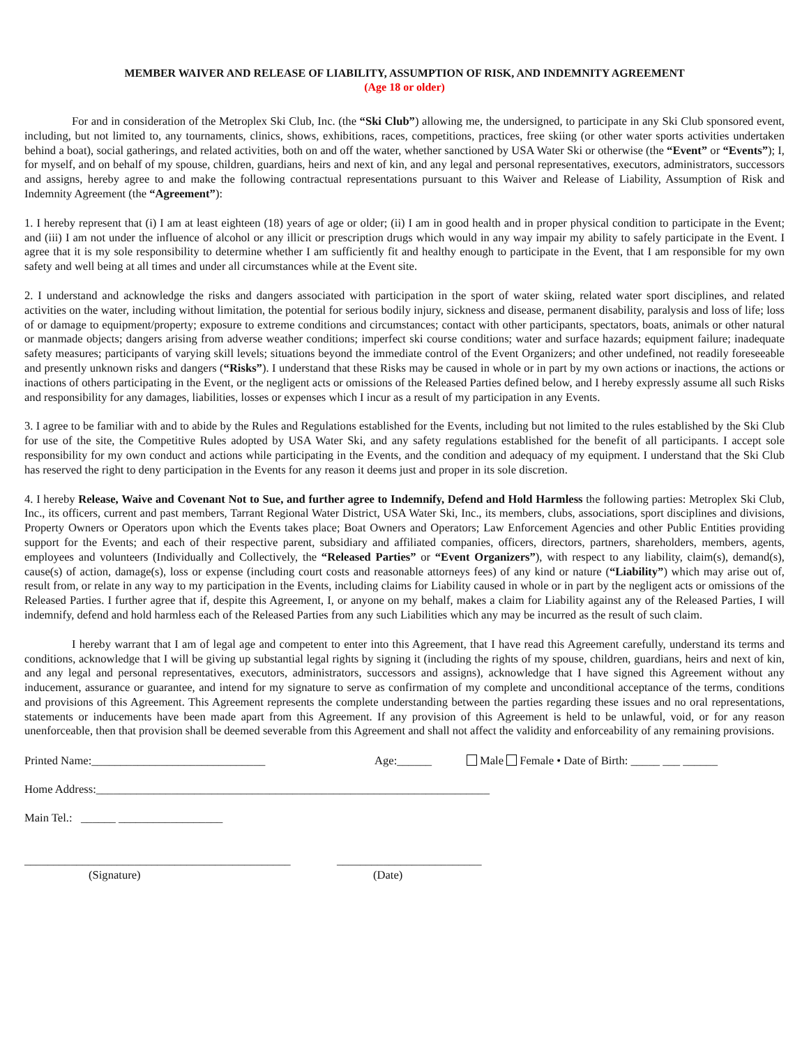MEMBER WAIVER AND RELEASE OF LIABILITY, ASSUMPTION OF RISK, AND INDEMNITY AGREEMENT
(Age 18 or older)
For and in consideration of the Metroplex Ski Club, Inc. (the “Ski Club”) allowing me, the undersigned, to participate in any Ski Club sponsored event, including, but not limited to, any tournaments, clinics, shows, exhibitions, races, competitions, practices, free skiing (or other water sports activities undertaken behind a boat), social gatherings, and related activities, both on and off the water, whether sanctioned by USA Water Ski or otherwise (the “Event” or “Events”); I, for myself, and on behalf of my spouse, children, guardians, heirs and next of kin, and any legal and personal representatives, executors, administrators, successors and assigns, hereby agree to and make the following contractual representations pursuant to this Waiver and Release of Liability, Assumption of Risk and Indemnity Agreement (the “Agreement”):
1. I hereby represent that (i) I am at least eighteen (18) years of age or older; (ii) I am in good health and in proper physical condition to participate in the Event; and (iii) I am not under the influence of alcohol or any illicit or prescription drugs which would in any way impair my ability to safely participate in the Event. I agree that it is my sole responsibility to determine whether I am sufficiently fit and healthy enough to participate in the Event, that I am responsible for my own safety and well being at all times and under all circumstances while at the Event site.
2. I understand and acknowledge the risks and dangers associated with participation in the sport of water skiing, related water sport disciplines, and related activities on the water, including without limitation, the potential for serious bodily injury, sickness and disease, permanent disability, paralysis and loss of life; loss of or damage to equipment/property; exposure to extreme conditions and circumstances; contact with other participants, spectators, boats, animals or other natural or manmade objects; dangers arising from adverse weather conditions; imperfect ski course conditions; water and surface hazards; equipment failure; inadequate safety measures; participants of varying skill levels; situations beyond the immediate control of the Event Organizers; and other undefined, not readily foreseeable and presently unknown risks and dangers (“Risks”). I understand that these Risks may be caused in whole or in part by my own actions or inactions, the actions or inactions of others participating in the Event, or the negligent acts or omissions of the Released Parties defined below, and I hereby expressly assume all such Risks and responsibility for any damages, liabilities, losses or expenses which I incur as a result of my participation in any Events.
3. I agree to be familiar with and to abide by the Rules and Regulations established for the Events, including but not limited to the rules established by the Ski Club for use of the site, the Competitive Rules adopted by USA Water Ski, and any safety regulations established for the benefit of all participants. I accept sole responsibility for my own conduct and actions while participating in the Events, and the condition and adequacy of my equipment. I understand that the Ski Club has reserved the right to deny participation in the Events for any reason it deems just and proper in its sole discretion.
4. I hereby Release, Waive and Covenant Not to Sue, and further agree to Indemnify, Defend and Hold Harmless the following parties: Metroplex Ski Club, Inc., its officers, current and past members, Tarrant Regional Water District, USA Water Ski, Inc., its members, clubs, associations, sport disciplines and divisions, Property Owners or Operators upon which the Events takes place; Boat Owners and Operators; Law Enforcement Agencies and other Public Entities providing support for the Events; and each of their respective parent, subsidiary and affiliated companies, officers, directors, partners, shareholders, members, agents, employees and volunteers (Individually and Collectively, the “Released Parties” or “Event Organizers”), with respect to any liability, claim(s), demand(s), cause(s) of action, damage(s), loss or expense (including court costs and reasonable attorneys fees) of any kind or nature (“Liability”) which may arise out of, result from, or relate in any way to my participation in the Events, including claims for Liability caused in whole or in part by the negligent acts or omissions of the Released Parties. I further agree that if, despite this Agreement, I, or anyone on my behalf, makes a claim for Liability against any of the Released Parties, I will indemnify, defend and hold harmless each of the Released Parties from any such Liabilities which any may be incurred as the result of such claim.
I hereby warrant that I am of legal age and competent to enter into this Agreement, that I have read this Agreement carefully, understand its terms and conditions, acknowledge that I will be giving up substantial legal rights by signing it (including the rights of my spouse, children, guardians, heirs and next of kin, and any legal and personal representatives, executors, administrators, successors and assigns), acknowledge that I have signed this Agreement without any inducement, assurance or guarantee, and intend for my signature to serve as confirmation of my complete and unconditional acceptance of the terms, conditions and provisions of this Agreement. This Agreement represents the complete understanding between the parties regarding these issues and no oral representations, statements or inducements have been made apart from this Agreement. If any provision of this Agreement is held to be unlawful, void, or for any reason unenforceable, then that provision shall be deemed severable from this Agreement and shall not affect the validity and enforceability of any remaining provisions.
Printed Name:______________________________ Age:______ Male Female • Date of Birth: _____ ___ ______
Home Address:____________________________________________________________________
Main Tel.: ______ __________________
______________________________________________ _________________________
(Signature) (Date)